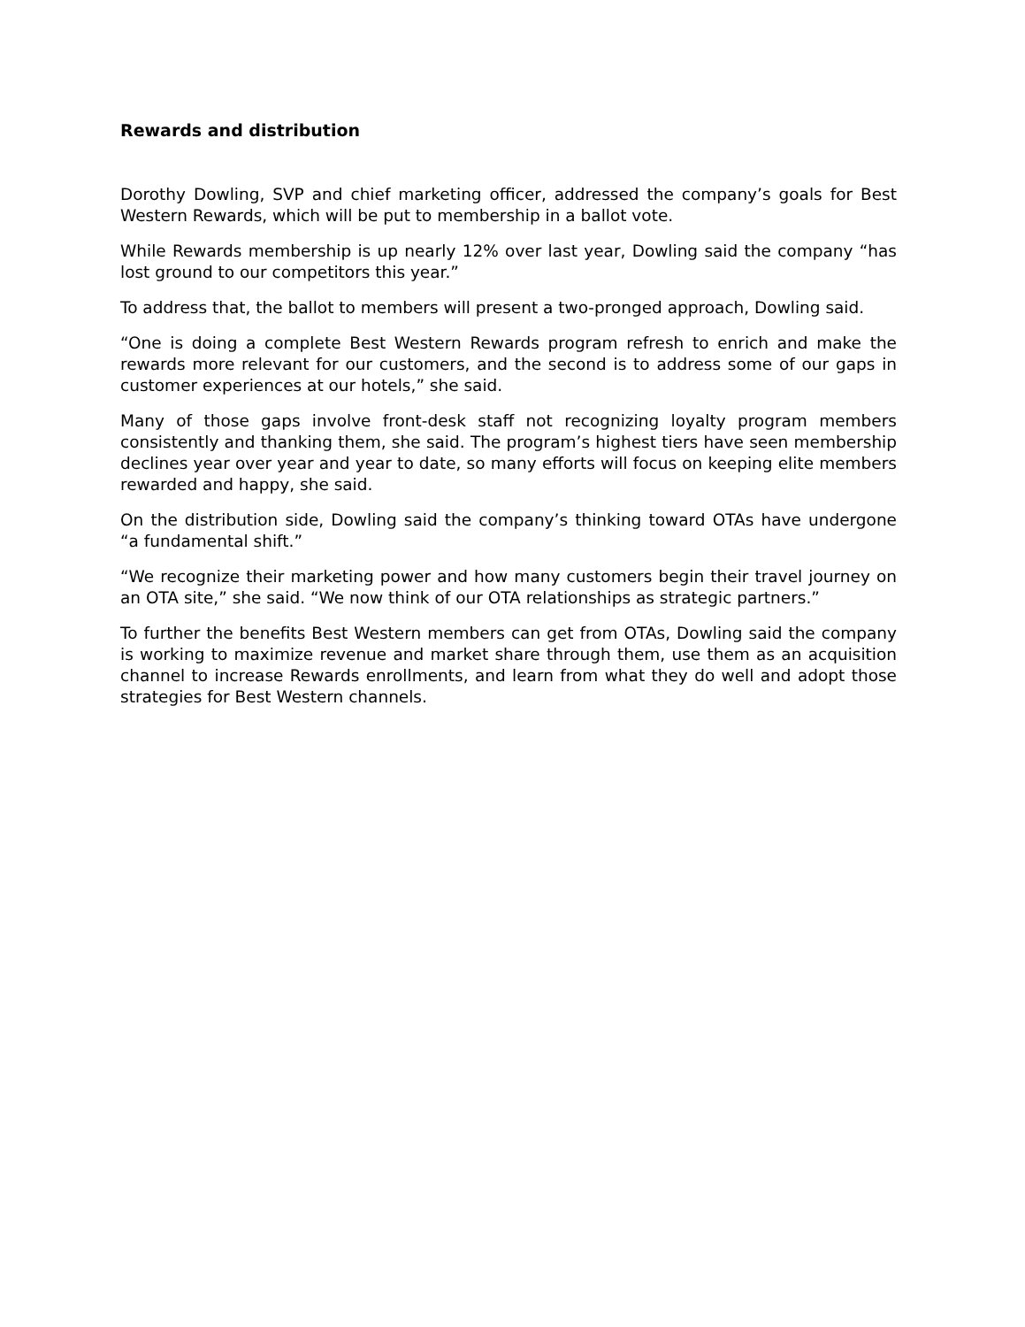Rewards and distribution
Dorothy Dowling, SVP and chief marketing officer, addressed the company’s goals for Best Western Rewards, which will be put to membership in a ballot vote.
While Rewards membership is up nearly 12% over last year, Dowling said the company “has lost ground to our competitors this year.”
To address that, the ballot to members will present a two-pronged approach, Dowling said.
“One is doing a complete Best Western Rewards program refresh to enrich and make the rewards more relevant for our customers, and the second is to address some of our gaps in customer experiences at our hotels,” she said.
Many of those gaps involve front-desk staff not recognizing loyalty program members consistently and thanking them, she said. The program’s highest tiers have seen membership declines year over year and year to date, so many efforts will focus on keeping elite members rewarded and happy, she said.
On the distribution side, Dowling said the company’s thinking toward OTAs have undergone “a fundamental shift.”
“We recognize their marketing power and how many customers begin their travel journey on an OTA site,” she said. “We now think of our OTA relationships as strategic partners.”
To further the benefits Best Western members can get from OTAs, Dowling said the company is working to maximize revenue and market share through them, use them as an acquisition channel to increase Rewards enrollments, and learn from what they do well and adopt those strategies for Best Western channels.